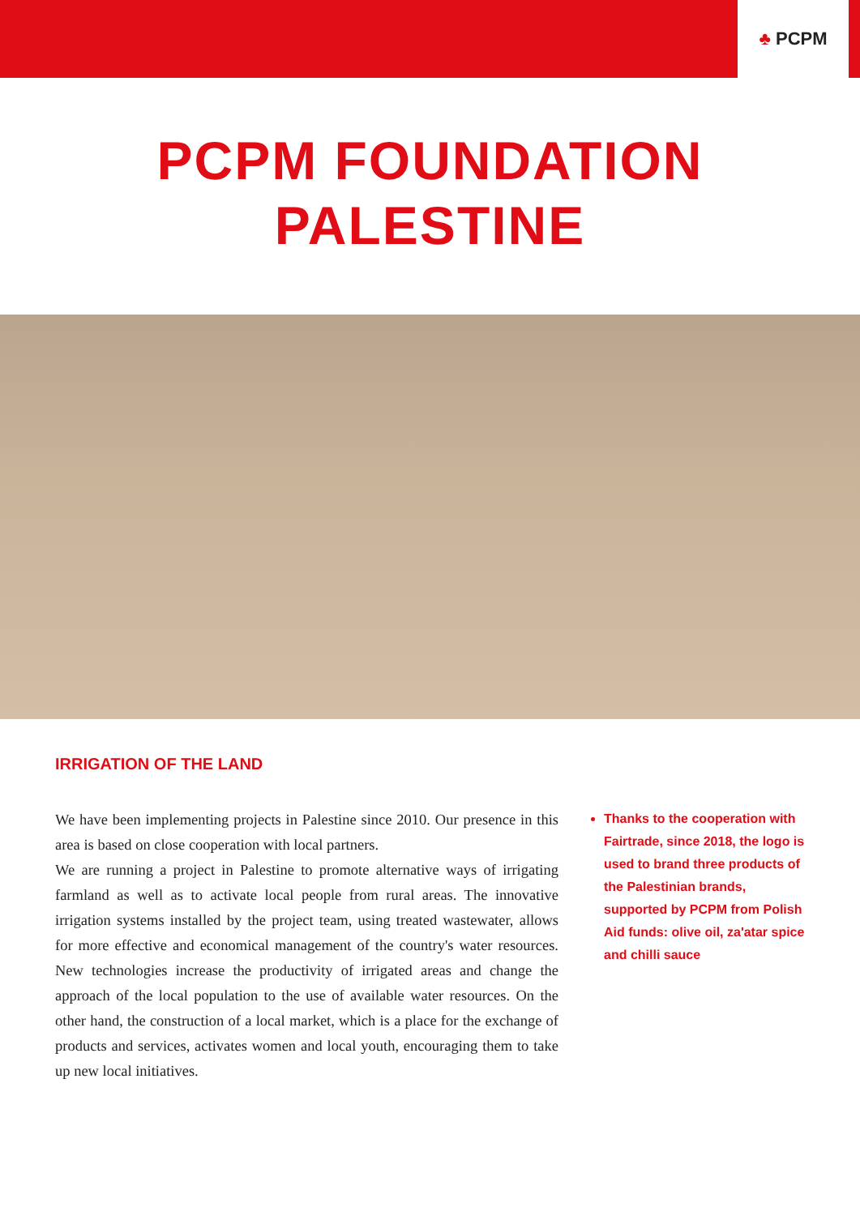♣ PCPM
PCPM FOUNDATION
PALESTINE
IRRIGATION OF THE LAND
We have been implementing projects in Palestine since 2010. Our presence in this area is based on close cooperation with local partners.
We are running a project in Palestine to promote alternative ways of irrigating farmland as well as to activate local people from rural areas. The innovative irrigation systems installed by the project team, using treated wastewater, allows for more effective and economical management of the country's water resources. New technologies increase the productivity of irrigated areas and change the approach of the local population to the use of available water resources. On the other hand, the construction of a local market, which is a place for the exchange of products and services, activates women and local youth, encouraging them to take up new local initiatives.
Thanks to the cooperation with Fairtrade, since 2018, the logo is used to brand three products of the Palestinian brands, supported by PCPM from Polish Aid funds: olive oil, za'atar spice and chilli sauce